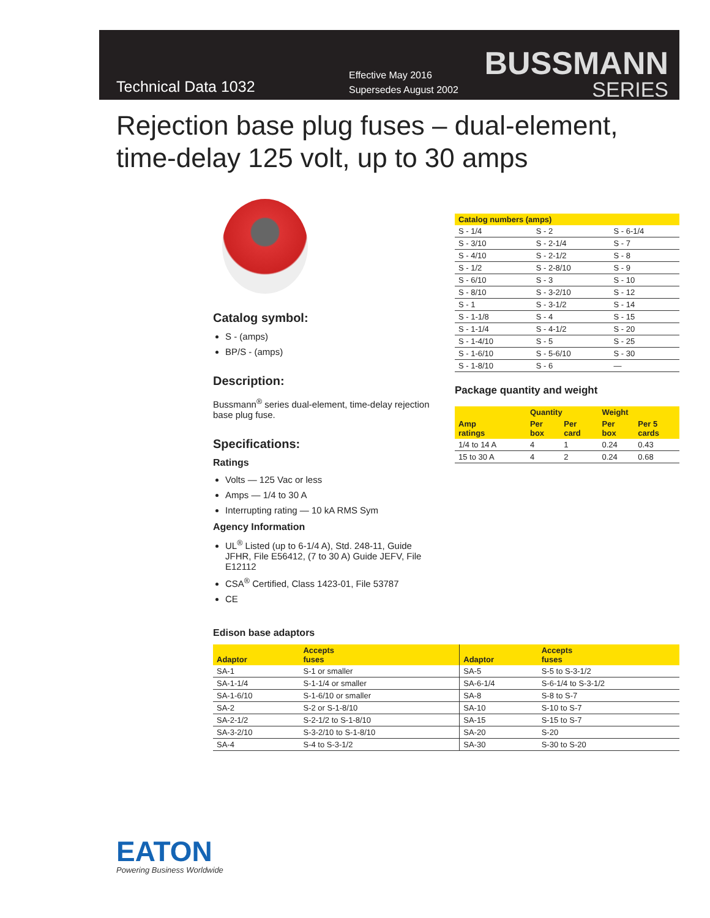Technical Data 1032
Effective May 2016
Supersedes August 2002
BUSSMANN
SERIES
Rejection base plug fuses – dual-element, time-delay 125 volt, up to 30 amps
Catalog symbol:
S - (amps)
BP/S - (amps)
Description:
Bussmann<sup>®</sup> series dual-element, time-delay rejection base plug fuse.
Specifications:
Ratings
Volts — 125 Vac or less
Amps — 1/4 to 30 A
Interrupting rating — 10 kA RMS Sym
Agency Information
UL<sup>®</sup> Listed (up to 6-1/4 A), Std. 248-11, Guide JFHR, File E56412, (7 to 30 A) Guide JEFV, File E12112
CSA<sup>®</sup> Certified, Class 1423-01, File 53787
CE
| Catalog numbers (amps) | | |
| --- | --- | --- |
| S - 1/4 | S - 2 | S - 6-1/4 |
| S - 3/10 | S - 2-1/4 | S - 7 |
| S - 4/10 | S - 2-1/2 | S - 8 |
| S - 1/2 | S - 2-8/10 | S - 9 |
| S - 6/10 | S - 3 | S - 10 |
| S - 8/10 | S - 3-2/10 | S - 12 |
| S - 1 | S - 3-1/2 | S - 14 |
| S - 1-1/8 | S - 4 | S - 15 |
| S - 1-1/4 | S - 4-1/2 | S - 20 |
| S - 1-4/10 | S - 5 | S - 25 |
| S - 1-6/10 | S - 5-6/10 | S - 30 |
| S - 1-8/10 | S - 6 | — |
Package quantity and weight
| Amp ratings | Quantity | | Weight | |
| --- | --- | --- | --- | --- |
| | Per box | Per card | Per box | Per 5 cards |
| 1/4 to 14 A | 4 | 1 | 0.24 | 0.43 |
| 15 to 30 A | 4 | 2 | 0.24 | 0.68 |
Edison base adaptors
| Adaptor | Accepts fuses | Adaptor | Accepts fuses |
| --- | --- | --- | --- |
| SA-1 | S-1 or smaller | SA-5 | S-5 to S-3-1/2 |
| SA-1-1/4 | S-1-1/4 or smaller | SA-6-1/4 | S-6-1/4 to S-3-1/2 |
| SA-1-6/10 | S-1-6/10 or smaller | SA-8 | S-8 to S-7 |
| SA-2 | S-2 or S-1-8/10 | SA-10 | S-10 to S-7 |
| SA-2-1/2 | S-2-1/2 to S-1-8/10 | SA-15 | S-15 to S-7 |
| SA-3-2/10 | S-3-2/10 to S-1-8/10 | SA-20 | S-20 |
| SA-4 | S-4 to S-3-1/2 | SA-30 | S-30 to S-20 |
EATON
Powering Business Worldwide